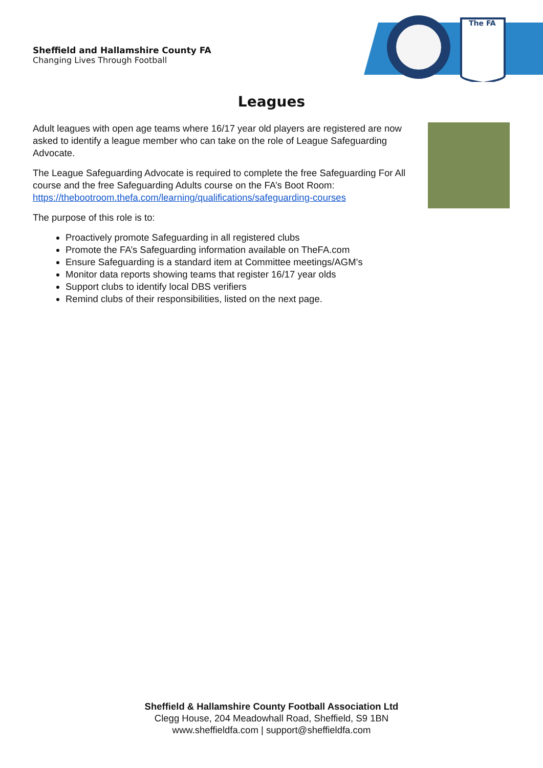Sheffield and Hallamshire County FA
Changing Lives Through Football
The FA
Leagues
Adult leagues with open age teams where 16/17 year old players are registered are now asked to identify a league member who can take on the role of League Safeguarding Advocate.
The League Safeguarding Advocate is required to complete the free Safeguarding For All course and the free Safeguarding Adults course on the FA’s Boot Room: https://thebootroom.thefa.com/learning/qualifications/safeguarding-courses
The purpose of this role is to:
Proactively promote Safeguarding in all registered clubs
Promote the FA’s Safeguarding information available on TheFA.com
Ensure Safeguarding is a standard item at Committee meetings/AGM’s
Monitor data reports showing teams that register 16/17 year olds
Support clubs to identify local DBS verifiers
Remind clubs of their responsibilities, listed on the next page.
Sheffield & Hallamshire County Football Association Ltd
Clegg House, 204 Meadowhall Road, Sheffield, S9 1BN
www.sheffieldfa.com | support@sheffieldfa.com